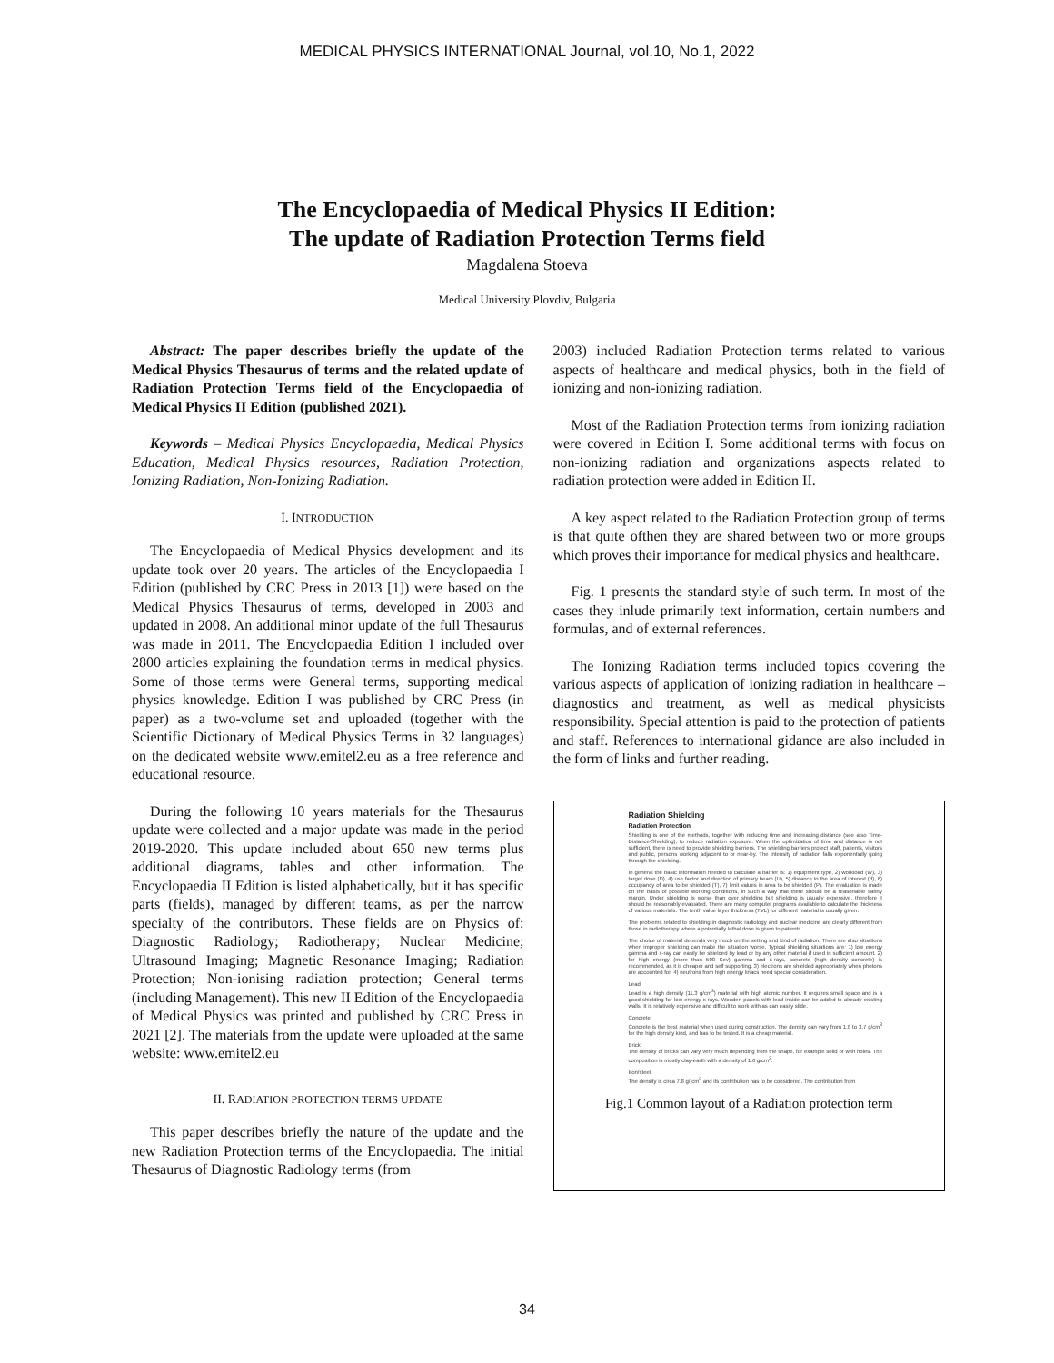MEDICAL PHYSICS INTERNATIONAL Journal, vol.10, No.1, 2022
The Encyclopaedia of Medical Physics II Edition:
The update of Radiation Protection Terms field
Magdalena Stoeva
Medical University Plovdiv, Bulgaria
Abstract: The paper describes briefly the update of the Medical Physics Thesaurus of terms and the related update of Radiation Protection Terms field of the Encyclopaedia of Medical Physics II Edition (published 2021).
Keywords – Medical Physics Encyclopaedia, Medical Physics Education, Medical Physics resources, Radiation Protection, Ionizing Radiation, Non-Ionizing Radiation.
I. INTRODUCTION
The Encyclopaedia of Medical Physics development and its update took over 20 years. The articles of the Encyclopaedia I Edition (published by CRC Press in 2013 [1]) were based on the Medical Physics Thesaurus of terms, developed in 2003 and updated in 2008. An additional minor update of the full Thesaurus was made in 2011. The Encyclopaedia Edition I included over 2800 articles explaining the foundation terms in medical physics. Some of those terms were General terms, supporting medical physics knowledge. Edition I was published by CRC Press (in paper) as a two-volume set and uploaded (together with the Scientific Dictionary of Medical Physics Terms in 32 languages) on the dedicated website www.emitel2.eu as a free reference and educational resource.
During the following 10 years materials for the Thesaurus update were collected and a major update was made in the period 2019-2020. This update included about 650 new terms plus additional diagrams, tables and other information. The Encyclopaedia II Edition is listed alphabetically, but it has specific parts (fields), managed by different teams, as per the narrow specialty of the contributors. These fields are on Physics of: Diagnostic Radiology; Radiotherapy; Nuclear Medicine; Ultrasound Imaging; Magnetic Resonance Imaging; Radiation Protection; Non-ionising radiation protection; General terms (including Management). This new II Edition of the Encyclopaedia of Medical Physics was printed and published by CRC Press in 2021 [2]. The materials from the update were uploaded at the same website: www.emitel2.eu
II. RADIATION PROTECTION TERMS UPDATE
This paper describes briefly the nature of the update and the new Radiation Protection terms of the Encyclopaedia. The initial Thesaurus of Diagnostic Radiology terms (from
2003) included Radiation Protection terms related to various aspects of healthcare and medical physics, both in the field of ionizing and non-ionizing radiation.
Most of the Radiation Protection terms from ionizing radiation were covered in Edition I. Some additional terms with focus on non-ionizing radiation and organizations aspects related to radiation protection were added in Edition II.
A key aspect related to the Radiation Protection group of terms is that quite ofthen they are shared between two or more groups which proves their importance for medical physics and healthcare.
Fig. 1 presents the standard style of such term. In most of the cases they inlude primarily text information, certain numbers and formulas, and of external references.
The Ionizing Radiation terms included topics covering the various aspects of application of ionizing radiation in healthcare – diagnostics and treatment, as well as medical physicists responsibility. Special attention is paid to the protection of patients and staff. References to international gidance are also included in the form of links and further reading.
Radiation Shielding
Radiation Protection
Shielding is one of the methods, together with reducing time and increasing distance (see also Time- Distance-Shielding), to reduce radiation exposure. When the optimization of time and distance is not sufficient, there is need to provide shielding barriers. The shielding barriers protect staff, patients, visitors and public, persons working adjacent to or near-by. The intensity of radiation falls exponentially going through the shielding.
In general the basic information needed to calculate a barrier is: 1) equipment type, 2) workload (W), 3) target dose (D), 4) use factor and direction of primary beam (U), 5) distance to the area of interest (d), 6) occupancy of area to be shielded (T), 7) limit values in area to be shielded (P). The evaluation is made on the basis of possible working conditions, in such a way that there should be a reasonable safety margin. Under shielding is worse than over shielding but shielding is usually expensive, therefore it should be reasonably evaluated. There are many computer programs available to calculate the thickness of various materials. The tenth value layer thickness (TVL) for different material is usually given.
The problems related to shielding in diagnostic radiology and nuclear medicine are clearly different from those in radiotherapy where a potentially lethal dose is given to patients.
The choice of material depends very much on the setting and kind of radiation. There are also situations when improper shielding can make the situation worse. Typical shielding situations are: 1) low energy gamma and x-ray can easily be shielded by lead or by any other material if used in sufficient amount. 2) for high energy (more than 500 Kev) gamma and x-rays, concrete (high density concrete) is recommended, as it is cheaper and self supporting. 3) electrons are shielded appropriately when photons are accounted for. 4) neutrons from high energy linacs need special consideration.
Lead
Lead is a high density (11.3 g/cm<sup>3</sup>) material with high atomic number. It requires small space and is a good shielding for low energy x-rays. Wooden panels with lead inside can be added to already existing walls. It is relatively expensive and difficult to work with as can easily slide.
Concrete
Concrete is the best material when used during construction. The density can vary from 1.8 to 3.7 g/cm<sup>3</sup> for the high density kind, and has to be tested. It is a cheap material.
Brick
The density of bricks can vary very much depending from the shape, for example solid or with holes. The composition is mostly clay-earth with a density of 1.6 g/cm<sup>3</sup>.
Iron/steel
The density is circa 7.8 g/ cm<sup>3</sup> and its contribution has to be considered. The contribution from
Fig.1 Common layout of a Radiation protection term
34